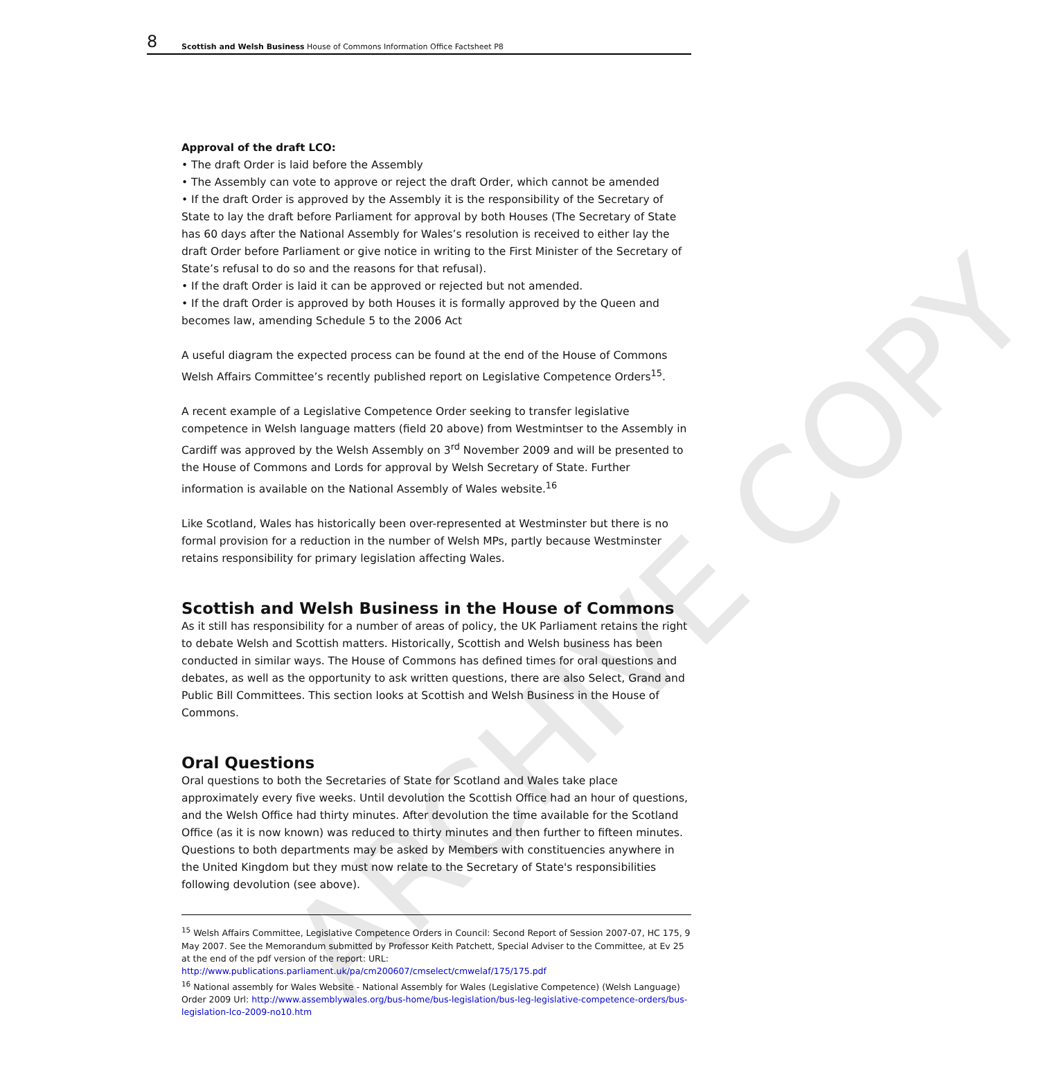8 Scottish and Welsh Business House of Commons Information Office Factsheet P8
Approval of the draft LCO:
• The draft Order is laid before the Assembly
• The Assembly can vote to approve or reject the draft Order, which cannot be amended
• If the draft Order is approved by the Assembly it is the responsibility of the Secretary of State to lay the draft before Parliament for approval by both Houses (The Secretary of State has 60 days after the National Assembly for Wales’s resolution is received to either lay the draft Order before Parliament or give notice in writing to the First Minister of the Secretary of State’s refusal to do so and the reasons for that refusal).
• If the draft Order is laid it can be approved or rejected but not amended.
• If the draft Order is approved by both Houses it is formally approved by the Queen and becomes law, amending Schedule 5 to the 2006 Act
A useful diagram the expected process can be found at the end of the House of Commons Welsh Affairs Committee’s recently published report on Legislative Competence Orders<sup>15</sup>.
A recent example of a Legislative Competence Order seeking to transfer legislative competence in Welsh language matters (field 20 above) from Westmintser to the Assembly in Cardiff was approved by the Welsh Assembly on 3<sup>rd</sup> November 2009 and will be presented to the House of Commons and Lords for approval by Welsh Secretary of State. Further information is available on the National Assembly of Wales website.<sup>16</sup>
Like Scotland, Wales has historically been over-represented at Westminster but there is no formal provision for a reduction in the number of Welsh MPs, partly because Westminster retains responsibility for primary legislation affecting Wales.
Scottish and Welsh Business in the House of Commons
As it still has responsibility for a number of areas of policy, the UK Parliament retains the right to debate Welsh and Scottish matters. Historically, Scottish and Welsh business has been conducted in similar ways. The House of Commons has defined times for oral questions and debates, as well as the opportunity to ask written questions, there are also Select, Grand and Public Bill Committees. This section looks at Scottish and Welsh Business in the House of Commons.
Oral Questions
Oral questions to both the Secretaries of State for Scotland and Wales take place approximately every five weeks. Until devolution the Scottish Office had an hour of questions, and the Welsh Office had thirty minutes. After devolution the time available for the Scotland Office (as it is now known) was reduced to thirty minutes and then further to fifteen minutes. Questions to both departments may be asked by Members with constituencies anywhere in the United Kingdom but they must now relate to the Secretary of State's responsibilities following devolution (see above).
<sup>15</sup> Welsh Affairs Committee, Legislative Competence Orders in Council: Second Report of Session 2007-07, HC 175, 9 May 2007. See the Memorandum submitted by Professor Keith Patchett, Special Adviser to the Committee, at Ev 25 at the end of the pdf version of the report: URL: http://www.publications.parliament.uk/pa/cm200607/cmselect/cmwelaf/175/175.pdf
<sup>16</sup> National assembly for Wales Website - National Assembly for Wales (Legislative Competence) (Welsh Language) Order 2009 Url: http://www.assemblywales.org/bus-home/bus-legislation/bus-leg-legislative-competence-orders/bus-legislation-lco-2009-no10.htm
ARCHIVE COPY